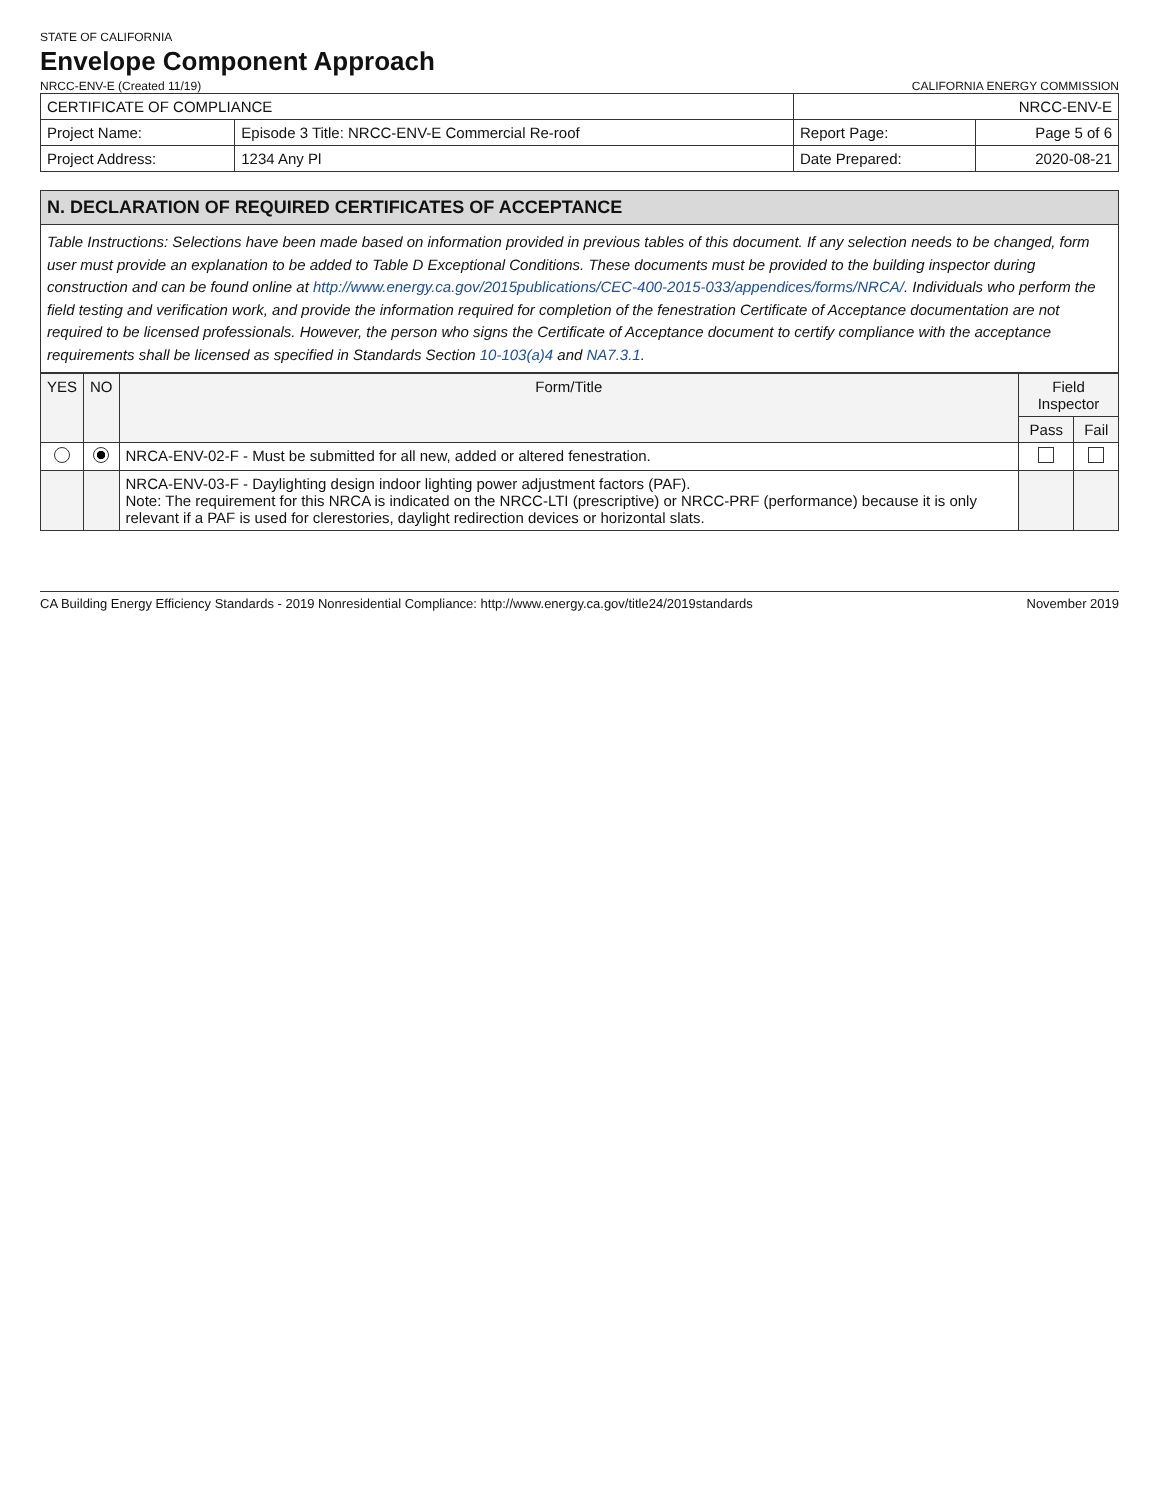STATE OF CALIFORNIA
Envelope Component Approach
NRCC-ENV-E (Created 11/19)
CALIFORNIA ENERGY COMMISSION
| CERTIFICATE OF COMPLIANCE | | NRCC-ENV-E | |
| Project Name: | Episode 3 Title: NRCC-ENV-E Commercial Re-roof | Report Page: | Page 5 of 6 |
| Project Address: | 1234 Any Pl | Date Prepared: | 2020-08-21 |
N. DECLARATION OF REQUIRED CERTIFICATES OF ACCEPTANCE
Table Instructions: Selections have been made based on information provided in previous tables of this document. If any selection needs to be changed, form user must provide an explanation to be added to Table D Exceptional Conditions. These documents must be provided to the building inspector during construction and can be found online at http://www.energy.ca.gov/2015publications/CEC-400-2015-033/appendices/forms/NRCA/. Individuals who perform the field testing and verification work, and provide the information required for completion of the fenestration Certificate of Acceptance documentation are not required to be licensed professionals. However, the person who signs the Certificate of Acceptance document to certify compliance with the acceptance requirements shall be licensed as specified in Standards Section 10-103(a)4 and NA7.3.1.
| YES | NO | Form/Title | Field Inspector | |
| --- | --- | --- | --- | --- |
| | | | Pass | Fail |
| | | NRCA-ENV-02-F - Must be submitted for all new, added or altered fenestration. | | |
| | | NRCA-ENV-03-F - Daylighting design indoor lighting power adjustment factors (PAF). Note: The requirement for this NRCA is indicated on the NRCC-LTI (prescriptive) or NRCC-PRF (performance) because it is only relevant if a PAF is used for clerestories, daylight redirection devices or horizontal slats. | | |
CA Building Energy Efficiency Standards - 2019 Nonresidential Compliance: http://www.energy.ca.gov/title24/2019standards November 2019